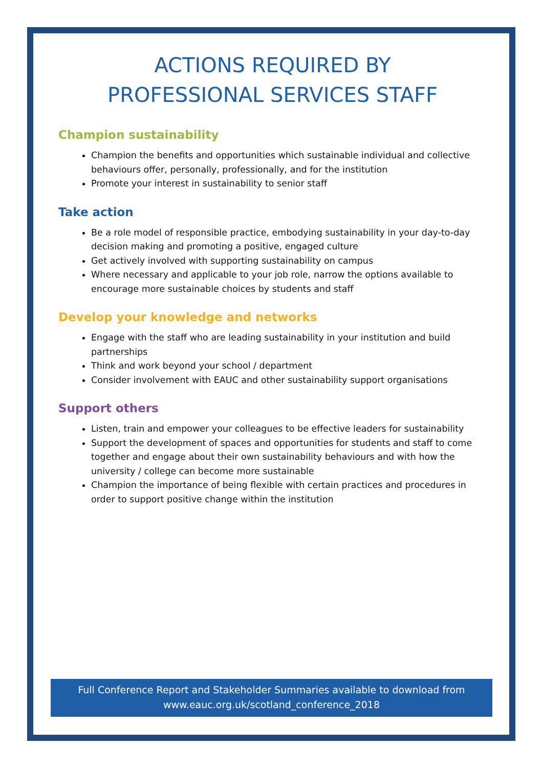ACTIONS REQUIRED BY
PROFESSIONAL SERVICES STAFF
Champion sustainability
Champion the benefits and opportunities which sustainable individual and collective behaviours offer, personally, professionally, and for the institution
Promote your interest in sustainability to senior staff
Take action
Be a role model of responsible practice, embodying sustainability in your day-to-day decision making and promoting a positive, engaged culture
Get actively involved with supporting sustainability on campus
Where necessary and applicable to your job role, narrow the options available to encourage more sustainable choices by students and staff
Develop your knowledge and networks
Engage with the staff who are leading sustainability in your institution and build partnerships
Think and work beyond your school / department
Consider involvement with EAUC and other sustainability support organisations
Support others
Listen, train and empower your colleagues to be effective leaders for sustainability
Support the development of spaces and opportunities for students and staff to come together and engage about their own sustainability behaviours and with how the university / college can become more sustainable
Champion the importance of being flexible with certain practices and procedures in order to support positive change within the institution
Full Conference Report and Stakeholder Summaries available to download from
www.eauc.org.uk/scotland_conference_2018